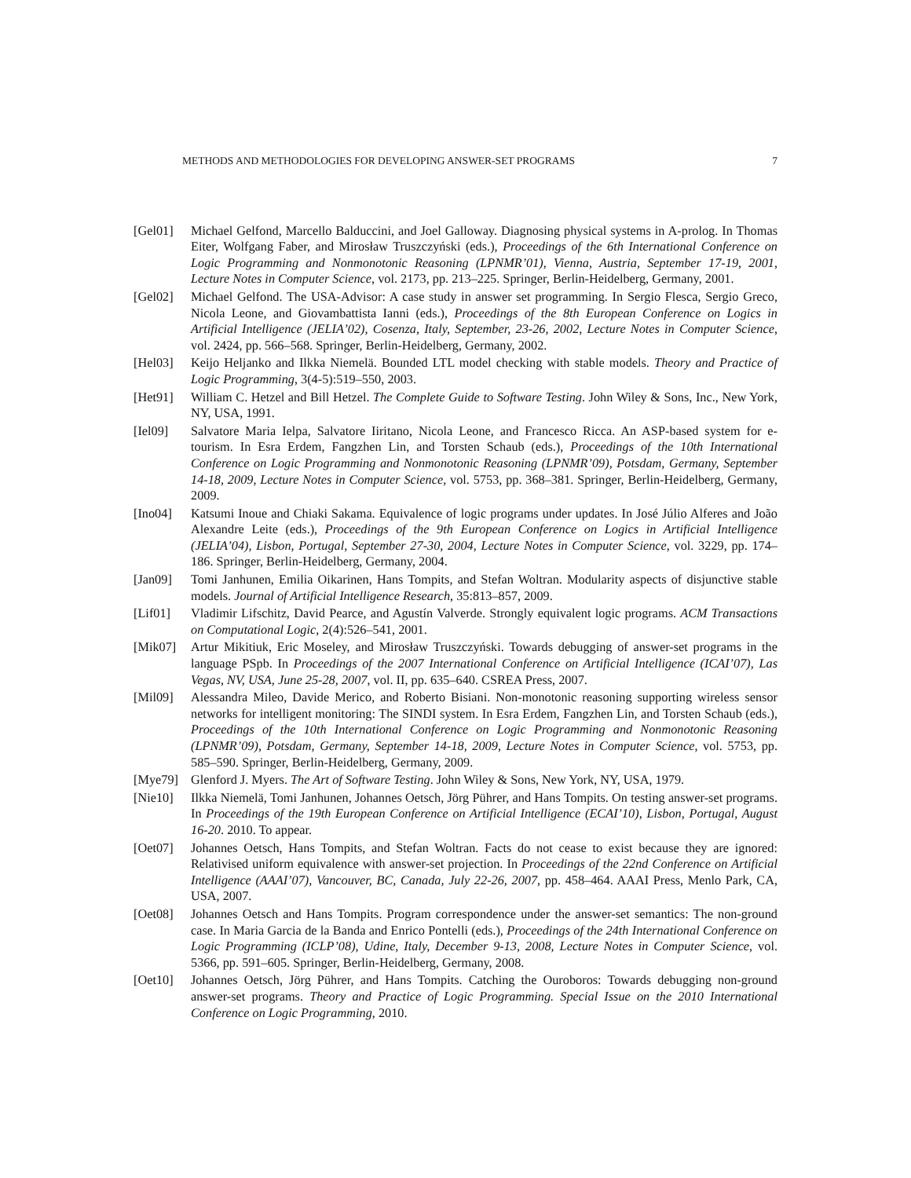METHODS AND METHODOLOGIES FOR DEVELOPING ANSWER-SET PROGRAMS 7
[Gel01] Michael Gelfond, Marcello Balduccini, and Joel Galloway. Diagnosing physical systems in A-prolog. In Thomas Eiter, Wolfgang Faber, and Mirosław Truszczyński (eds.), Proceedings of the 6th International Conference on Logic Programming and Nonmonotonic Reasoning (LPNMR’01), Vienna, Austria, September 17-19, 2001, Lecture Notes in Computer Science, vol. 2173, pp. 213–225. Springer, Berlin-Heidelberg, Germany, 2001.
[Gel02] Michael Gelfond. The USA-Advisor: A case study in answer set programming. In Sergio Flesca, Sergio Greco, Nicola Leone, and Giovambattista Ianni (eds.), Proceedings of the 8th European Conference on Logics in Artificial Intelligence (JELIA’02), Cosenza, Italy, September, 23-26, 2002, Lecture Notes in Computer Science, vol. 2424, pp. 566–568. Springer, Berlin-Heidelberg, Germany, 2002.
[Hel03] Keijo Heljanko and Ilkka Niemelä. Bounded LTL model checking with stable models. Theory and Practice of Logic Programming, 3(4-5):519–550, 2003.
[Het91] William C. Hetzel and Bill Hetzel. The Complete Guide to Software Testing. John Wiley & Sons, Inc., New York, NY, USA, 1991.
[Iel09] Salvatore Maria Ielpa, Salvatore Iiritano, Nicola Leone, and Francesco Ricca. An ASP-based system for e-tourism. In Esra Erdem, Fangzhen Lin, and Torsten Schaub (eds.), Proceedings of the 10th International Conference on Logic Programming and Nonmonotonic Reasoning (LPNMR’09), Potsdam, Germany, September 14-18, 2009, Lecture Notes in Computer Science, vol. 5753, pp. 368–381. Springer, Berlin-Heidelberg, Germany, 2009.
[Ino04] Katsumi Inoue and Chiaki Sakama. Equivalence of logic programs under updates. In José Júlio Alferes and João Alexandre Leite (eds.), Proceedings of the 9th European Conference on Logics in Artificial Intelligence (JELIA’04), Lisbon, Portugal, September 27-30, 2004, Lecture Notes in Computer Science, vol. 3229, pp. 174–186. Springer, Berlin-Heidelberg, Germany, 2004.
[Jan09] Tomi Janhunen, Emilia Oikarinen, Hans Tompits, and Stefan Woltran. Modularity aspects of disjunctive stable models. Journal of Artificial Intelligence Research, 35:813–857, 2009.
[Lif01] Vladimir Lifschitz, David Pearce, and Agustín Valverde. Strongly equivalent logic programs. ACM Transactions on Computational Logic, 2(4):526–541, 2001.
[Mik07] Artur Mikitiuk, Eric Moseley, and Mirosław Truszczyński. Towards debugging of answer-set programs in the language PSpb. In Proceedings of the 2007 International Conference on Artificial Intelligence (ICAI’07), Las Vegas, NV, USA, June 25-28, 2007, vol. II, pp. 635–640. CSREA Press, 2007.
[Mil09] Alessandra Mileo, Davide Merico, and Roberto Bisiani. Non-monotonic reasoning supporting wireless sensor networks for intelligent monitoring: The SINDI system. In Esra Erdem, Fangzhen Lin, and Torsten Schaub (eds.), Proceedings of the 10th International Conference on Logic Programming and Nonmonotonic Reasoning (LPNMR’09), Potsdam, Germany, September 14-18, 2009, Lecture Notes in Computer Science, vol. 5753, pp. 585–590. Springer, Berlin-Heidelberg, Germany, 2009.
[Mye79] Glenford J. Myers. The Art of Software Testing. John Wiley & Sons, New York, NY, USA, 1979.
[Nie10] Ilkka Niemelä, Tomi Janhunen, Johannes Oetsch, Jörg Pührer, and Hans Tompits. On testing answer-set programs. In Proceedings of the 19th European Conference on Artificial Intelligence (ECAI’10), Lisbon, Portugal, August 16-20. 2010. To appear.
[Oet07] Johannes Oetsch, Hans Tompits, and Stefan Woltran. Facts do not cease to exist because they are ignored: Relativised uniform equivalence with answer-set projection. In Proceedings of the 22nd Conference on Artificial Intelligence (AAAI’07), Vancouver, BC, Canada, July 22-26, 2007, pp. 458–464. AAAI Press, Menlo Park, CA, USA, 2007.
[Oet08] Johannes Oetsch and Hans Tompits. Program correspondence under the answer-set semantics: The non-ground case. In Maria Garcia de la Banda and Enrico Pontelli (eds.), Proceedings of the 24th International Conference on Logic Programming (ICLP’08), Udine, Italy, December 9-13, 2008, Lecture Notes in Computer Science, vol. 5366, pp. 591–605. Springer, Berlin-Heidelberg, Germany, 2008.
[Oet10] Johannes Oetsch, Jörg Pührer, and Hans Tompits. Catching the Ouroboros: Towards debugging non-ground answer-set programs. Theory and Practice of Logic Programming. Special Issue on the 2010 International Conference on Logic Programming, 2010.